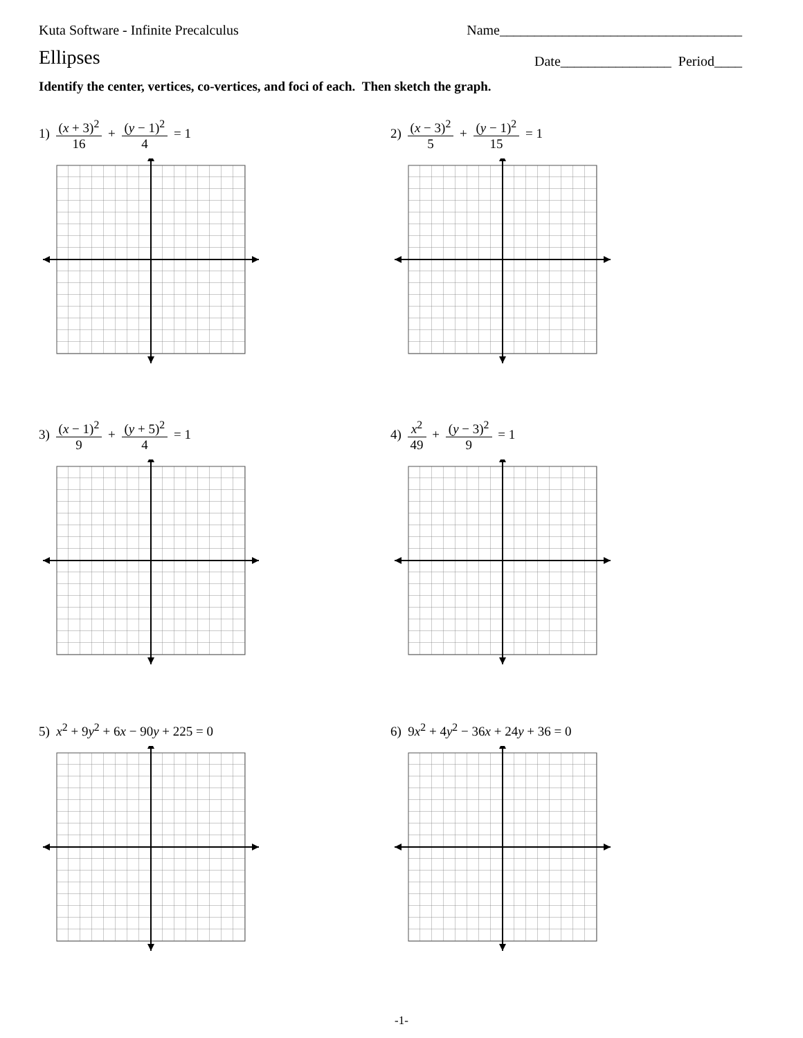Kuta Software - Infinite Precalculus Name___________________________________
Ellipses
Date________________ Period____
Identify the center, vertices, co-vertices, and foci of each. Then sketch the graph.
1) (x + 3)<sup>2</sup> 16 + (y − 1)<sup>2</sup> 4 = 1 2) (x − 3)<sup>2</sup> 5 + (y − 1)<sup>2</sup> 15 = 1
3) (x − 1)<sup>2</sup> 9 + (y + 5)<sup>2</sup> 4 = 1 4) x<sup>2</sup> 49 + (y − 3)<sup>2</sup> 9 = 1
5) x<sup>2</sup> + 9y<sup>2</sup> + 6x − 90y + 225 = 0 6) 9x<sup>2</sup> + 4y<sup>2</sup> − 36x + 24y + 36 = 0
-1-